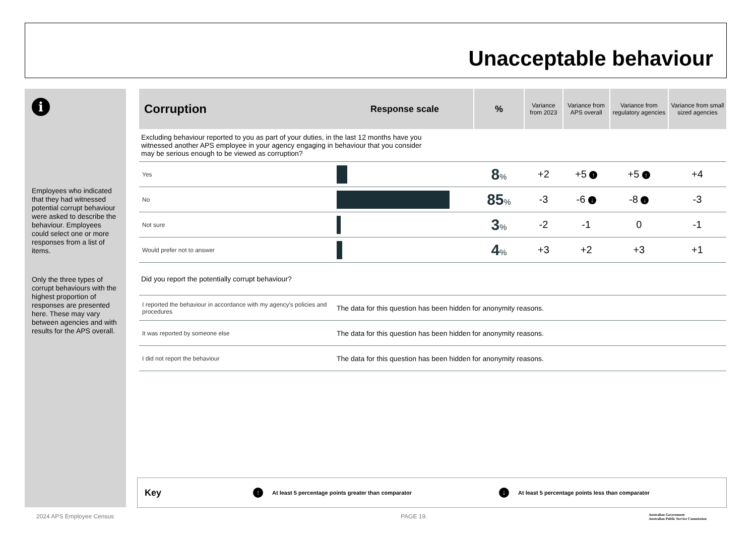Unacceptable behaviour
i
Employees who indicated that they had witnessed potential corrupt behaviour were asked to describe the behaviour. Employees could select one or more responses from a list of items.
Only the three types of corrupt behaviours with the highest proportion of responses are presented here. These may vary between agencies and with results for the APS overall.
| Corruption | Response scale | % | Variance from 2023 | Variance from APS overall | Variance from regulatory agencies | Variance from small sized agencies |
| --- | --- | --- | --- | --- | --- | --- |
| Excluding behaviour reported to you as part of your duties, in the last 12 months have you witnessed another APS employee in your agency engaging in behaviour that you consider may be serious enough to be viewed as corruption? | | | | | | |
| Yes | | 8 % | +2 | +5 ↑ | +5 ↑ | +4 |
| No | | 85 % | -3 | -6 ↓ | -8 ↓ | -3 |
| Not sure | | 3 % | -2 | -1 | 0 | -1 |
| Would prefer not to answer | | 4 % | +3 | +2 | +3 | +1 |
| Did you report the potentially corrupt behaviour? | | | | | | |
| I reported the behaviour in accordance with my agency's policies and procedures | The data for this question has been hidden for anonymity reasons. | | | | | |
| It was reported by someone else | The data for this question has been hidden for anonymity reasons. | | | | | |
| I did not report the behaviour | The data for this question has been hidden for anonymity reasons. | | | | | |
Key ↑ At least 5 percentage points greater than comparator ↓ At least 5 percentage points less than comparator
2024 APS Employee Census PAGE 19.
Australian Government
Australian Public Service Commission